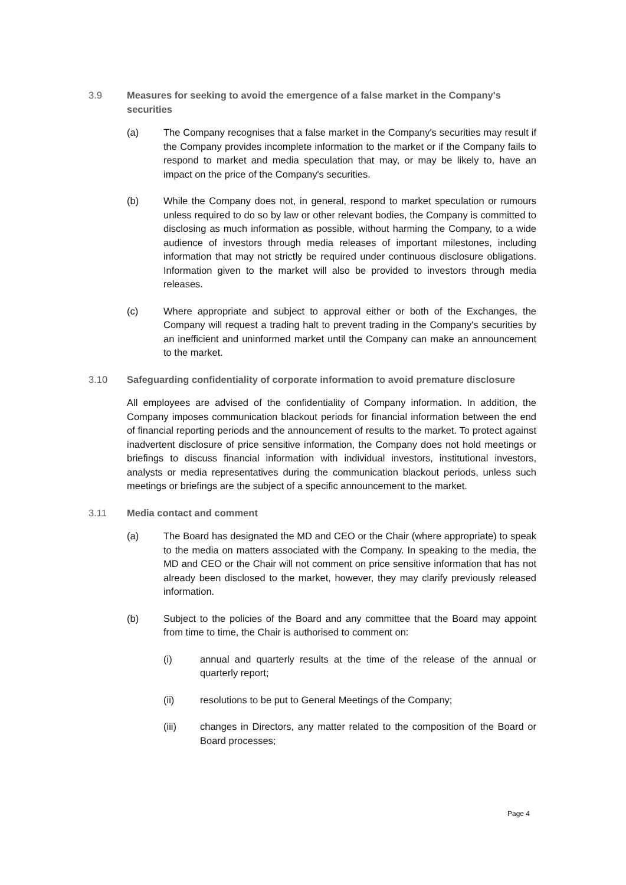3.9 Measures for seeking to avoid the emergence of a false market in the Company's securities
(a) The Company recognises that a false market in the Company's securities may result if the Company provides incomplete information to the market or if the Company fails to respond to market and media speculation that may, or may be likely to, have an impact on the price of the Company's securities.
(b) While the Company does not, in general, respond to market speculation or rumours unless required to do so by law or other relevant bodies, the Company is committed to disclosing as much information as possible, without harming the Company, to a wide audience of investors through media releases of important milestones, including information that may not strictly be required under continuous disclosure obligations. Information given to the market will also be provided to investors through media releases.
(c) Where appropriate and subject to approval either or both of the Exchanges, the Company will request a trading halt to prevent trading in the Company's securities by an inefficient and uninformed market until the Company can make an announcement to the market.
3.10 Safeguarding confidentiality of corporate information to avoid premature disclosure
All employees are advised of the confidentiality of Company information. In addition, the Company imposes communication blackout periods for financial information between the end of financial reporting periods and the announcement of results to the market. To protect against inadvertent disclosure of price sensitive information, the Company does not hold meetings or briefings to discuss financial information with individual investors, institutional investors, analysts or media representatives during the communication blackout periods, unless such meetings or briefings are the subject of a specific announcement to the market.
3.11 Media contact and comment
(a) The Board has designated the MD and CEO or the Chair (where appropriate) to speak to the media on matters associated with the Company. In speaking to the media, the MD and CEO or the Chair will not comment on price sensitive information that has not already been disclosed to the market, however, they may clarify previously released information.
(b) Subject to the policies of the Board and any committee that the Board may appoint from time to time, the Chair is authorised to comment on:
(i) annual and quarterly results at the time of the release of the annual or quarterly report;
(ii) resolutions to be put to General Meetings of the Company;
(iii) changes in Directors, any matter related to the composition of the Board or Board processes;
Page 4